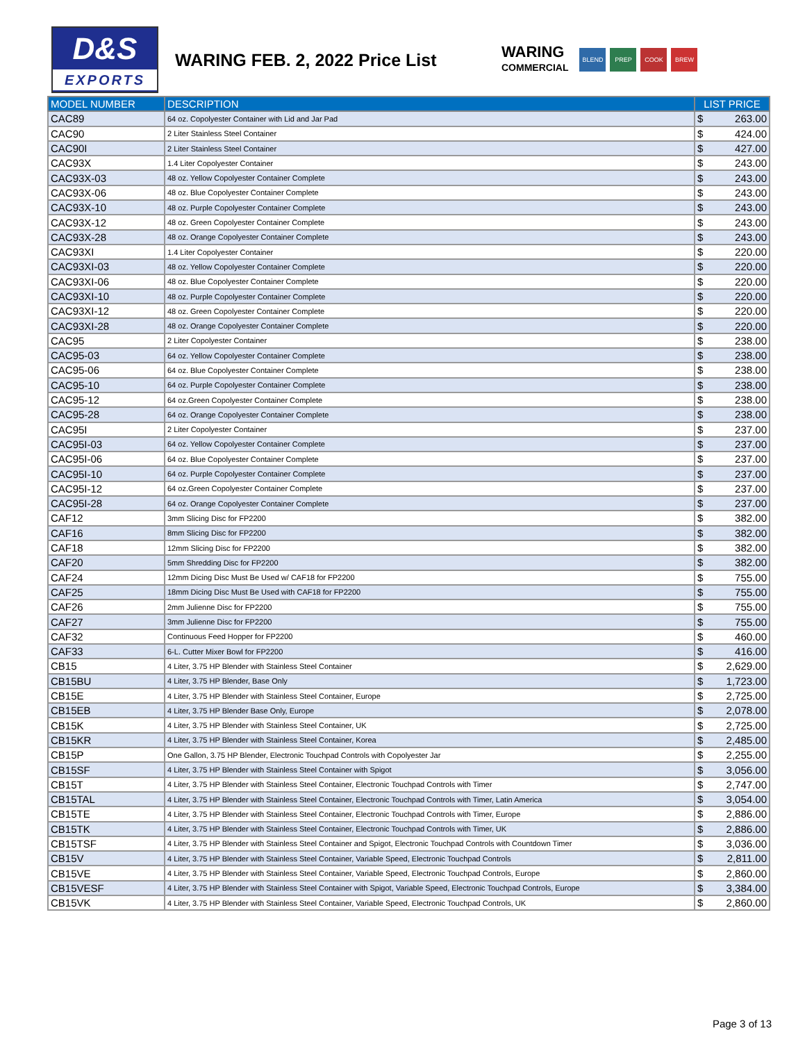D&S
EXPORTS
WARING FEB. 2, 2022 Price List
WARING
COMMERCIAL
BLEND PREP COOK BREW
| MODEL NUMBER | DESCRIPTION | LIST PRICE |
| --- | --- | --- |
| CAC89 | 64 oz. Copolyester Container with Lid and Jar Pad | $ 263.00 |
| CAC90 | 2 Liter Stainless Steel Container | $ 424.00 |
| CAC90I | 2 Liter Stainless Steel Container | $ 427.00 |
| CAC93X | 1.4 Liter Copolyester Container | $ 243.00 |
| CAC93X-03 | 48 oz. Yellow Copolyester Container Complete | $ 243.00 |
| CAC93X-06 | 48 oz. Blue Copolyester Container Complete | $ 243.00 |
| CAC93X-10 | 48 oz. Purple Copolyester Container Complete | $ 243.00 |
| CAC93X-12 | 48 oz. Green Copolyester Container Complete | $ 243.00 |
| CAC93X-28 | 48 oz. Orange Copolyester Container Complete | $ 243.00 |
| CAC93XI | 1.4 Liter Copolyester Container | $ 220.00 |
| CAC93XI-03 | 48 oz. Yellow Copolyester Container Complete | $ 220.00 |
| CAC93XI-06 | 48 oz. Blue Copolyester Container Complete | $ 220.00 |
| CAC93XI-10 | 48 oz. Purple Copolyester Container Complete | $ 220.00 |
| CAC93XI-12 | 48 oz. Green Copolyester Container Complete | $ 220.00 |
| CAC93XI-28 | 48 oz. Orange Copolyester Container Complete | $ 220.00 |
| CAC95 | 2 Liter Copolyester Container | $ 238.00 |
| CAC95-03 | 64 oz. Yellow Copolyester Container Complete | $ 238.00 |
| CAC95-06 | 64 oz. Blue Copolyester Container Complete | $ 238.00 |
| CAC95-10 | 64 oz. Purple Copolyester Container Complete | $ 238.00 |
| CAC95-12 | 64 oz.Green Copolyester Container Complete | $ 238.00 |
| CAC95-28 | 64 oz. Orange Copolyester Container Complete | $ 238.00 |
| CAC95I | 2 Liter Copolyester Container | $ 237.00 |
| CAC95I-03 | 64 oz. Yellow Copolyester Container Complete | $ 237.00 |
| CAC95I-06 | 64 oz. Blue Copolyester Container Complete | $ 237.00 |
| CAC95I-10 | 64 oz. Purple Copolyester Container Complete | $ 237.00 |
| CAC95I-12 | 64 oz.Green Copolyester Container Complete | $ 237.00 |
| CAC95I-28 | 64 oz. Orange Copolyester Container Complete | $ 237.00 |
| CAF12 | 3mm Slicing Disc for FP2200 | $ 382.00 |
| CAF16 | 8mm Slicing Disc for FP2200 | $ 382.00 |
| CAF18 | 12mm Slicing Disc for FP2200 | $ 382.00 |
| CAF20 | 5mm Shredding Disc for FP2200 | $ 382.00 |
| CAF24 | 12mm Dicing Disc Must Be Used w/ CAF18 for FP2200 | $ 755.00 |
| CAF25 | 18mm Dicing Disc Must Be Used with CAF18 for FP2200 | $ 755.00 |
| CAF26 | 2mm Julienne Disc for FP2200 | $ 755.00 |
| CAF27 | 3mm Julienne Disc for FP2200 | $ 755.00 |
| CAF32 | Continuous Feed Hopper for FP2200 | $ 460.00 |
| CAF33 | 6-L. Cutter Mixer Bowl for FP2200 | $ 416.00 |
| CB15 | 4 Liter, 3.75 HP Blender with Stainless Steel Container | $ 2,629.00 |
| CB15BU | 4 Liter, 3.75 HP Blender, Base Only | $ 1,723.00 |
| CB15E | 4 Liter, 3.75 HP Blender with Stainless Steel Container, Europe | $ 2,725.00 |
| CB15EB | 4 Liter, 3.75 HP Blender Base Only, Europe | $ 2,078.00 |
| CB15K | 4 Liter, 3.75 HP Blender with Stainless Steel Container, UK | $ 2,725.00 |
| CB15KR | 4 Liter, 3.75 HP Blender with Stainless Steel Container, Korea | $ 2,485.00 |
| CB15P | One Gallon, 3.75 HP Blender, Electronic Touchpad Controls with Copolyester Jar | $ 2,255.00 |
| CB15SF | 4 Liter, 3.75 HP Blender with Stainless Steel Container with Spigot | $ 3,056.00 |
| CB15T | 4 Liter, 3.75 HP Blender with Stainless Steel Container, Electronic Touchpad Controls with Timer | $ 2,747.00 |
| CB15TAL | 4 Liter, 3.75 HP Blender with Stainless Steel Container, Electronic Touchpad Controls with Timer, Latin America | $ 3,054.00 |
| CB15TE | 4 Liter, 3.75 HP Blender with Stainless Steel Container, Electronic Touchpad Controls with Timer, Europe | $ 2,886.00 |
| CB15TK | 4 Liter, 3.75 HP Blender with Stainless Steel Container, Electronic Touchpad Controls with Timer, UK | $ 2,886.00 |
| CB15TSF | 4 Liter, 3.75 HP Blender with Stainless Steel Container and Spigot, Electronic Touchpad Controls with Countdown Timer | $ 3,036.00 |
| CB15V | 4 Liter, 3.75 HP Blender with Stainless Steel Container, Variable Speed, Electronic Touchpad Controls | $ 2,811.00 |
| CB15VE | 4 Liter, 3.75 HP Blender with Stainless Steel Container, Variable Speed, Electronic Touchpad Controls, Europe | $ 2,860.00 |
| CB15VESF | 4 Liter, 3.75 HP Blender with Stainless Steel Container with Spigot, Variable Speed, Electronic Touchpad Controls, Europe | $ 3,384.00 |
| CB15VK | 4 Liter, 3.75 HP Blender with Stainless Steel Container, Variable Speed, Electronic Touchpad Controls, UK | $ 2,860.00 |
Page 3 of 13